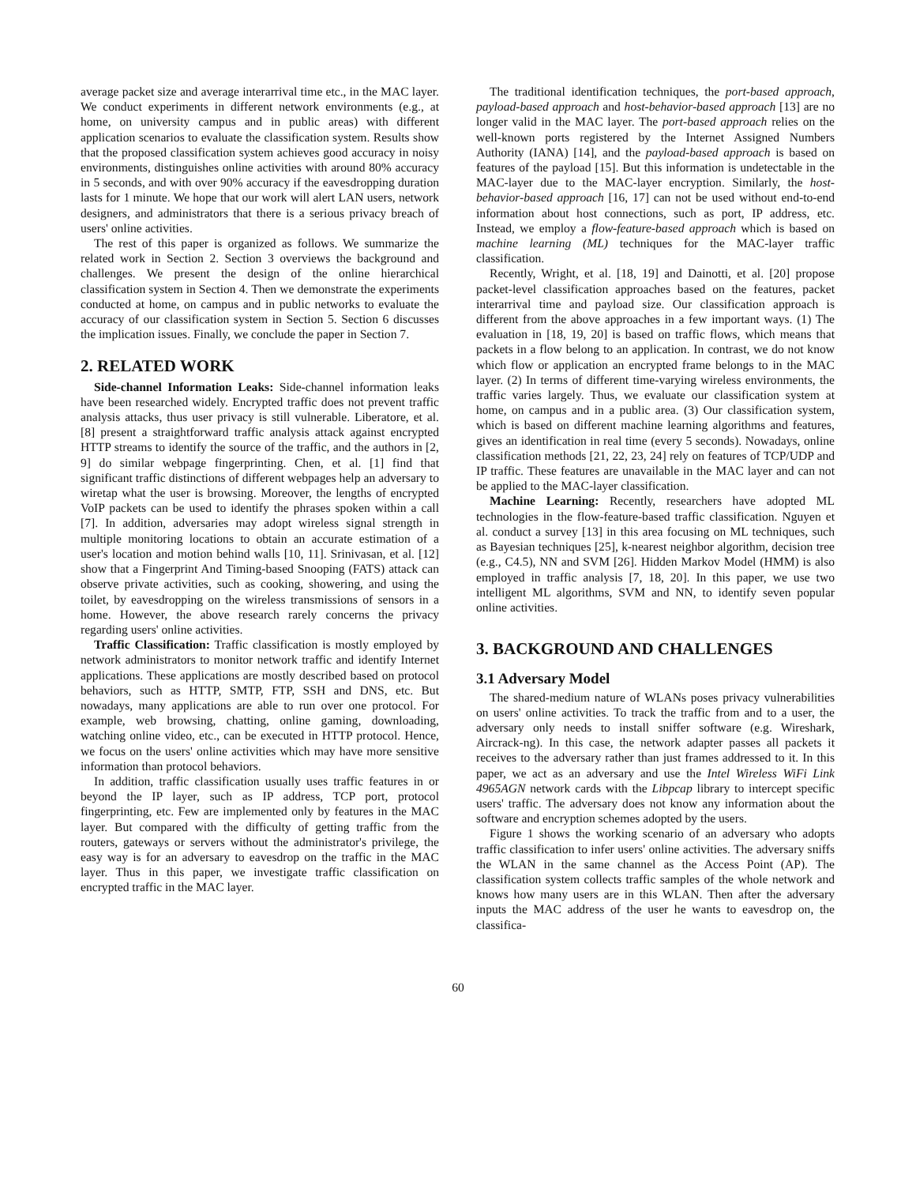average packet size and average interarrival time etc., in the MAC layer. We conduct experiments in different network environments (e.g., at home, on university campus and in public areas) with different application scenarios to evaluate the classification system. Results show that the proposed classification system achieves good accuracy in noisy environments, distinguishes online activities with around 80% accuracy in 5 seconds, and with over 90% accuracy if the eavesdropping duration lasts for 1 minute. We hope that our work will alert LAN users, network designers, and administrators that there is a serious privacy breach of users' online activities.
The rest of this paper is organized as follows. We summarize the related work in Section 2. Section 3 overviews the background and challenges. We present the design of the online hierarchical classification system in Section 4. Then we demonstrate the experiments conducted at home, on campus and in public networks to evaluate the accuracy of our classification system in Section 5. Section 6 discusses the implication issues. Finally, we conclude the paper in Section 7.
2. RELATED WORK
Side-channel Information Leaks: Side-channel information leaks have been researched widely. Encrypted traffic does not prevent traffic analysis attacks, thus user privacy is still vulnerable. Liberatore, et al. [8] present a straightforward traffic analysis attack against encrypted HTTP streams to identify the source of the traffic, and the authors in [2, 9] do similar webpage fingerprinting. Chen, et al. [1] find that significant traffic distinctions of different webpages help an adversary to wiretap what the user is browsing. Moreover, the lengths of encrypted VoIP packets can be used to identify the phrases spoken within a call [7]. In addition, adversaries may adopt wireless signal strength in multiple monitoring locations to obtain an accurate estimation of a user's location and motion behind walls [10, 11]. Srinivasan, et al. [12] show that a Fingerprint And Timing-based Snooping (FATS) attack can observe private activities, such as cooking, showering, and using the toilet, by eavesdropping on the wireless transmissions of sensors in a home. However, the above research rarely concerns the privacy regarding users' online activities.
Traffic Classification: Traffic classification is mostly employed by network administrators to monitor network traffic and identify Internet applications. These applications are mostly described based on protocol behaviors, such as HTTP, SMTP, FTP, SSH and DNS, etc. But nowadays, many applications are able to run over one protocol. For example, web browsing, chatting, online gaming, downloading, watching online video, etc., can be executed in HTTP protocol. Hence, we focus on the users' online activities which may have more sensitive information than protocol behaviors.
In addition, traffic classification usually uses traffic features in or beyond the IP layer, such as IP address, TCP port, protocol fingerprinting, etc. Few are implemented only by features in the MAC layer. But compared with the difficulty of getting traffic from the routers, gateways or servers without the administrator's privilege, the easy way is for an adversary to eavesdrop on the traffic in the MAC layer. Thus in this paper, we investigate traffic classification on encrypted traffic in the MAC layer.
The traditional identification techniques, the port-based approach, payload-based approach and host-behavior-based approach [13] are no longer valid in the MAC layer. The port-based approach relies on the well-known ports registered by the Internet Assigned Numbers Authority (IANA) [14], and the payload-based approach is based on features of the payload [15]. But this information is undetectable in the MAC-layer due to the MAC-layer encryption. Similarly, the host-behavior-based approach [16, 17] can not be used without end-to-end information about host connections, such as port, IP address, etc. Instead, we employ a flow-feature-based approach which is based on machine learning (ML) techniques for the MAC-layer traffic classification.
Recently, Wright, et al. [18, 19] and Dainotti, et al. [20] propose packet-level classification approaches based on the features, packet interarrival time and payload size. Our classification approach is different from the above approaches in a few important ways. (1) The evaluation in [18, 19, 20] is based on traffic flows, which means that packets in a flow belong to an application. In contrast, we do not know which flow or application an encrypted frame belongs to in the MAC layer. (2) In terms of different time-varying wireless environments, the traffic varies largely. Thus, we evaluate our classification system at home, on campus and in a public area. (3) Our classification system, which is based on different machine learning algorithms and features, gives an identification in real time (every 5 seconds). Nowadays, online classification methods [21, 22, 23, 24] rely on features of TCP/UDP and IP traffic. These features are unavailable in the MAC layer and can not be applied to the MAC-layer classification.
Machine Learning: Recently, researchers have adopted ML technologies in the flow-feature-based traffic classification. Nguyen et al. conduct a survey [13] in this area focusing on ML techniques, such as Bayesian techniques [25], k-nearest neighbor algorithm, decision tree (e.g., C4.5), NN and SVM [26]. Hidden Markov Model (HMM) is also employed in traffic analysis [7, 18, 20]. In this paper, we use two intelligent ML algorithms, SVM and NN, to identify seven popular online activities.
3. BACKGROUND AND CHALLENGES
3.1 Adversary Model
The shared-medium nature of WLANs poses privacy vulnerabilities on users' online activities. To track the traffic from and to a user, the adversary only needs to install sniffer software (e.g. Wireshark, Aircrack-ng). In this case, the network adapter passes all packets it receives to the adversary rather than just frames addressed to it. In this paper, we act as an adversary and use the Intel Wireless WiFi Link 4965AGN network cards with the Libpcap library to intercept specific users' traffic. The adversary does not know any information about the software and encryption schemes adopted by the users.
Figure 1 shows the working scenario of an adversary who adopts traffic classification to infer users' online activities. The adversary sniffs the WLAN in the same channel as the Access Point (AP). The classification system collects traffic samples of the whole network and knows how many users are in this WLAN. Then after the adversary inputs the MAC address of the user he wants to eavesdrop on, the classifica-
60